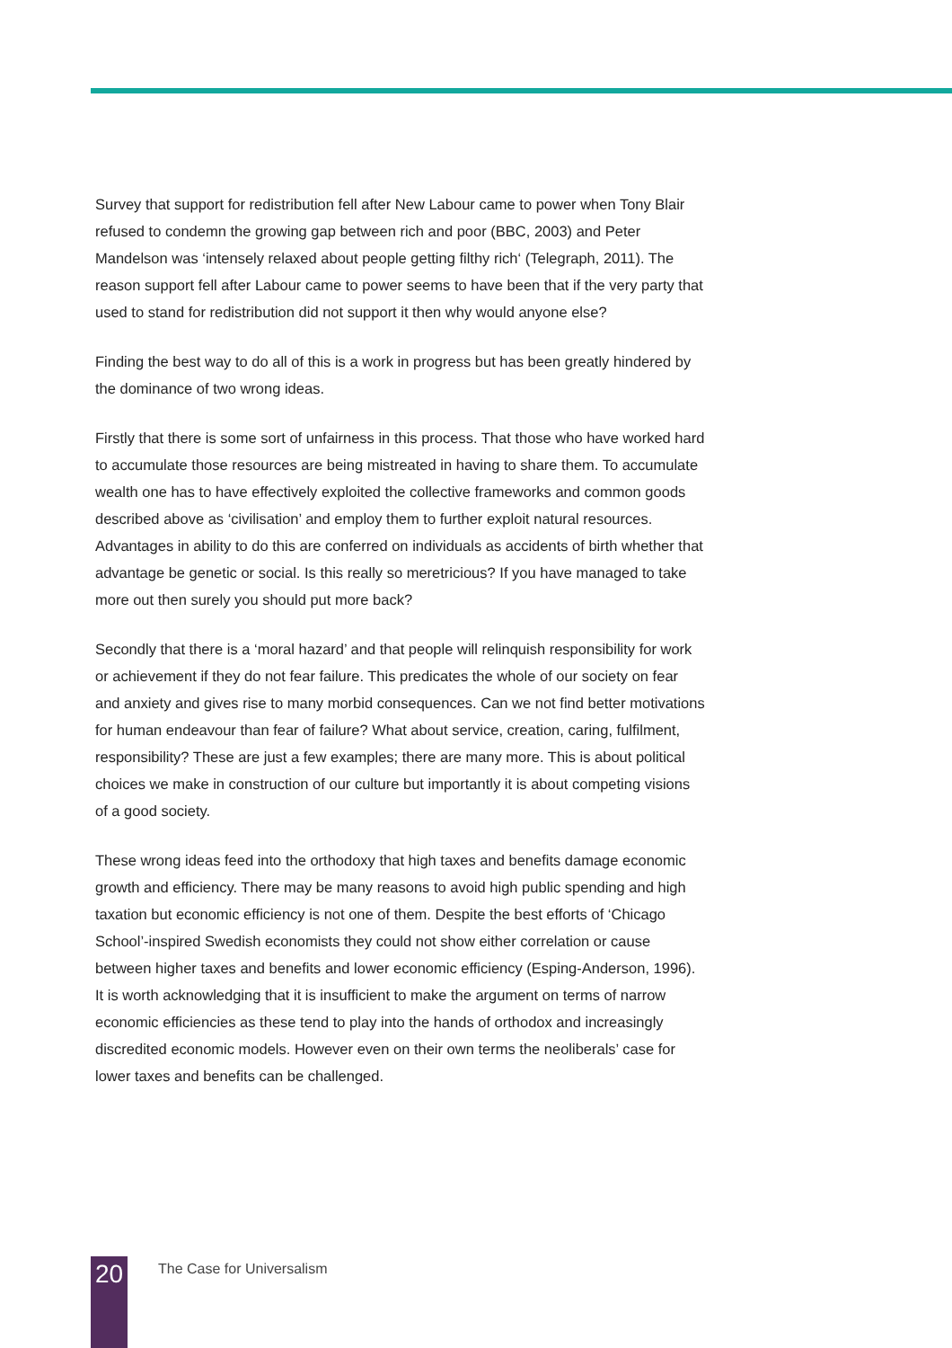Survey that support for redistribution fell after New Labour came to power when Tony Blair refused to condemn the growing gap between rich and poor (BBC, 2003) and Peter Mandelson was ‘intensely relaxed about people getting filthy rich‘ (Telegraph, 2011). The reason support fell after Labour came to power seems to have been that if the very party that used to stand for redistribution did not support it then why would anyone else?
Finding the best way to do all of this is a work in progress but has been greatly hindered by the dominance of two wrong ideas.
Firstly that there is some sort of unfairness in this process. That those who have worked hard to accumulate those resources are being mistreated in having to share them. To accumulate wealth one has to have effectively exploited the collective frameworks and common goods described above as ‘civilisation’ and employ them to further exploit natural resources. Advantages in ability to do this are conferred on individuals as accidents of birth whether that advantage be genetic or social. Is this really so meretricious? If you have managed to take more out then surely you should put more back?
Secondly that there is a ‘moral hazard’ and that people will relinquish responsibility for work or achievement if they do not fear failure. This predicates the whole of our society on fear and anxiety and gives rise to many morbid consequences. Can we not find better motivations for human endeavour than fear of failure? What about service, creation, caring, fulfilment, responsibility? These are just a few examples; there are many more. This is about political choices we make in construction of our culture but importantly it is about competing visions of a good society.
These wrong ideas feed into the orthodoxy that high taxes and benefits damage economic growth and efficiency. There may be many reasons to avoid high public spending and high taxation but economic efficiency is not one of them. Despite the best efforts of ‘Chicago School’-inspired Swedish economists they could not show either correlation or cause between higher taxes and benefits and lower economic efficiency (Esping-Anderson, 1996). It is worth acknowledging that it is insufficient to make the argument on terms of narrow economic efficiencies as these tend to play into the hands of orthodox and increasingly discredited economic models. However even on their own terms the neoliberals’ case for lower taxes and benefits can be challenged.
20
The Case for Universalism